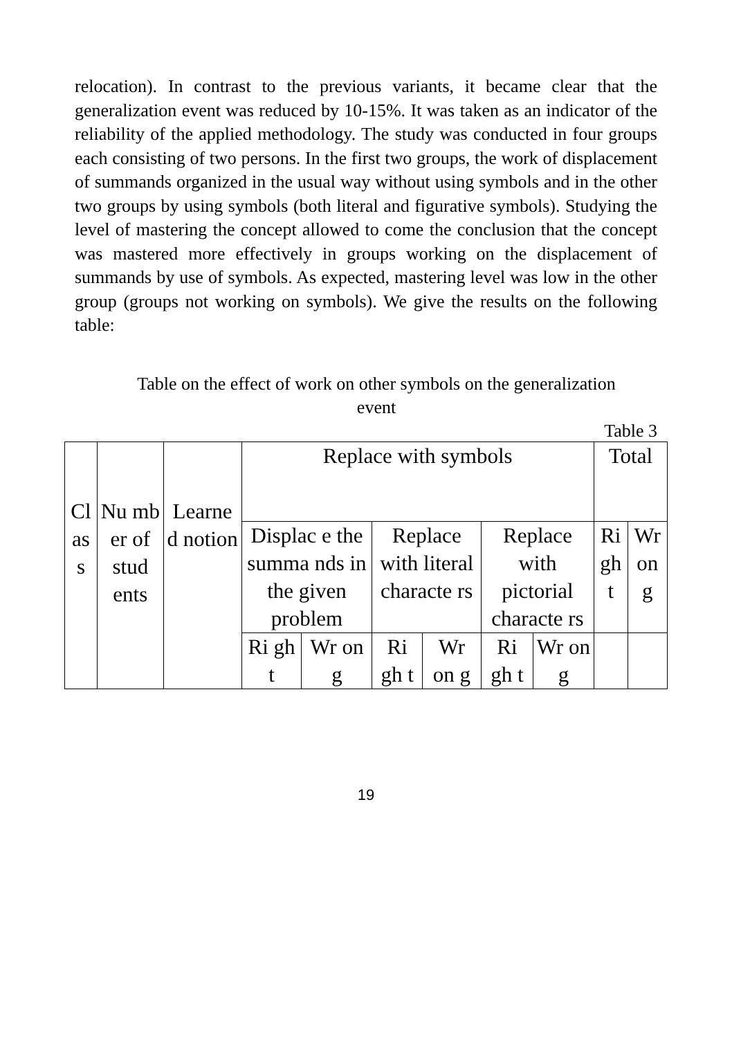relocation). In contrast to the previous variants, it became clear that the generalization event was reduced by 10-15%. It was taken as an indicator of the reliability of the applied methodology. The study was conducted in four groups each consisting of two persons. In the first two groups, the work of displacement of summands organized in the usual way without using symbols and in the other two groups by using symbols (both literal and figurative symbols). Studying the level of mastering the concept allowed to come the conclusion that the concept was mastered more effectively in groups working on the displacement of summands by use of symbols. As expected, mastering level was low in the other group (groups not working on symbols). We give the results on the following table:
Table on the effect of work on other symbols on the generalization event
Table 3
| Cl as s | Nu mb er of stud ents | Learne d notion | Replace with symbols | | | | | | Total | |
| | | | Displac e the summa nds in the given problem | | Replace with literal characte rs | | Replace with pictorial characte rs | | Ri gh t | Wr on g |
| | | | Ri gh t | Wr on g | Ri gh t | Wr on g | Ri gh t | Wr on g | | |
19